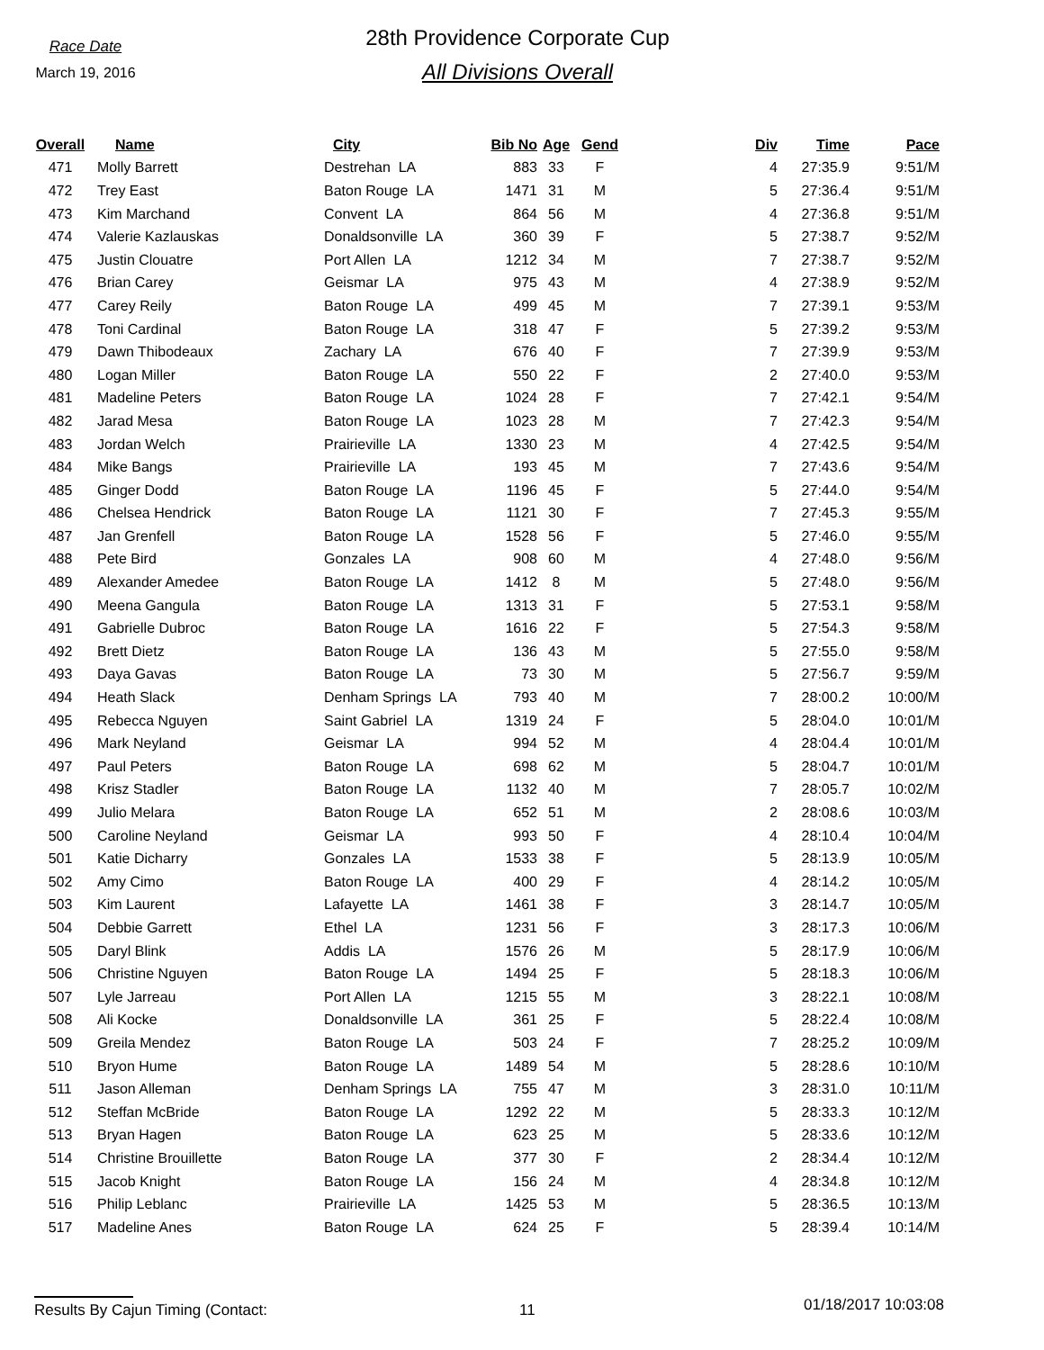Race Date
March 19, 2016
28th Providence Corporate Cup
All Divisions Overall
| Overall | | Name | City | Bib No | Age | Gend | Div | Time | Pace |
| --- | --- | --- | --- | --- | --- | --- | --- | --- | --- |
| 471 | | Molly Barrett | Destrehan LA | 883 | 33 | F | 4 | 27:35.9 | 9:51/M |
| 472 | | Trey East | Baton Rouge LA | 1471 | 31 | M | 5 | 27:36.4 | 9:51/M |
| 473 | | Kim Marchand | Convent LA | 864 | 56 | M | 4 | 27:36.8 | 9:51/M |
| 474 | | Valerie Kazlauskas | Donaldsonville LA | 360 | 39 | F | 5 | 27:38.7 | 9:52/M |
| 475 | | Justin Clouatre | Port Allen LA | 1212 | 34 | M | 7 | 27:38.7 | 9:52/M |
| 476 | | Brian Carey | Geismar LA | 975 | 43 | M | 4 | 27:38.9 | 9:52/M |
| 477 | | Carey Reily | Baton Rouge LA | 499 | 45 | M | 7 | 27:39.1 | 9:53/M |
| 478 | | Toni Cardinal | Baton Rouge LA | 318 | 47 | F | 5 | 27:39.2 | 9:53/M |
| 479 | | Dawn Thibodeaux | Zachary LA | 676 | 40 | F | 7 | 27:39.9 | 9:53/M |
| 480 | | Logan Miller | Baton Rouge LA | 550 | 22 | F | 2 | 27:40.0 | 9:53/M |
| 481 | | Madeline Peters | Baton Rouge LA | 1024 | 28 | F | 7 | 27:42.1 | 9:54/M |
| 482 | | Jarad Mesa | Baton Rouge LA | 1023 | 28 | M | 7 | 27:42.3 | 9:54/M |
| 483 | | Jordan Welch | Prairieville LA | 1330 | 23 | M | 4 | 27:42.5 | 9:54/M |
| 484 | | Mike Bangs | Prairieville LA | 193 | 45 | M | 7 | 27:43.6 | 9:54/M |
| 485 | | Ginger Dodd | Baton Rouge LA | 1196 | 45 | F | 5 | 27:44.0 | 9:54/M |
| 486 | | Chelsea Hendrick | Baton Rouge LA | 1121 | 30 | F | 7 | 27:45.3 | 9:55/M |
| 487 | | Jan Grenfell | Baton Rouge LA | 1528 | 56 | F | 5 | 27:46.0 | 9:55/M |
| 488 | | Pete Bird | Gonzales LA | 908 | 60 | M | 4 | 27:48.0 | 9:56/M |
| 489 | | Alexander Amedee | Baton Rouge LA | 1412 | 8 | M | 5 | 27:48.0 | 9:56/M |
| 490 | | Meena Gangula | Baton Rouge LA | 1313 | 31 | F | 5 | 27:53.1 | 9:58/M |
| 491 | | Gabrielle Dubroc | Baton Rouge LA | 1616 | 22 | F | 5 | 27:54.3 | 9:58/M |
| 492 | | Brett Dietz | Baton Rouge LA | 136 | 43 | M | 5 | 27:55.0 | 9:58/M |
| 493 | | Daya Gavas | Baton Rouge LA | 73 | 30 | M | 5 | 27:56.7 | 9:59/M |
| 494 | | Heath Slack | Denham Springs LA | 793 | 40 | M | 7 | 28:00.2 | 10:00/M |
| 495 | | Rebecca Nguyen | Saint Gabriel LA | 1319 | 24 | F | 5 | 28:04.0 | 10:01/M |
| 496 | | Mark Neyland | Geismar LA | 994 | 52 | M | 4 | 28:04.4 | 10:01/M |
| 497 | | Paul Peters | Baton Rouge LA | 698 | 62 | M | 5 | 28:04.7 | 10:01/M |
| 498 | | Krisz Stadler | Baton Rouge LA | 1132 | 40 | M | 7 | 28:05.7 | 10:02/M |
| 499 | | Julio Melara | Baton Rouge LA | 652 | 51 | M | 2 | 28:08.6 | 10:03/M |
| 500 | | Caroline Neyland | Geismar LA | 993 | 50 | F | 4 | 28:10.4 | 10:04/M |
| 501 | | Katie Dicharry | Gonzales LA | 1533 | 38 | F | 5 | 28:13.9 | 10:05/M |
| 502 | | Amy Cimo | Baton Rouge LA | 400 | 29 | F | 4 | 28:14.2 | 10:05/M |
| 503 | | Kim Laurent | Lafayette LA | 1461 | 38 | F | 3 | 28:14.7 | 10:05/M |
| 504 | | Debbie Garrett | Ethel LA | 1231 | 56 | F | 3 | 28:17.3 | 10:06/M |
| 505 | | Daryl Blink | Addis LA | 1576 | 26 | M | 5 | 28:17.9 | 10:06/M |
| 506 | | Christine Nguyen | Baton Rouge LA | 1494 | 25 | F | 5 | 28:18.3 | 10:06/M |
| 507 | | Lyle Jarreau | Port Allen LA | 1215 | 55 | M | 3 | 28:22.1 | 10:08/M |
| 508 | | Ali Kocke | Donaldsonville LA | 361 | 25 | F | 5 | 28:22.4 | 10:08/M |
| 509 | | Greila Mendez | Baton Rouge LA | 503 | 24 | F | 7 | 28:25.2 | 10:09/M |
| 510 | | Bryon Hume | Baton Rouge LA | 1489 | 54 | M | 5 | 28:28.6 | 10:10/M |
| 511 | | Jason Alleman | Denham Springs LA | 755 | 47 | M | 3 | 28:31.0 | 10:11/M |
| 512 | | Steffan McBride | Baton Rouge LA | 1292 | 22 | M | 5 | 28:33.3 | 10:12/M |
| 513 | | Bryan Hagen | Baton Rouge LA | 623 | 25 | M | 5 | 28:33.6 | 10:12/M |
| 514 | | Christine Brouillette | Baton Rouge LA | 377 | 30 | F | 2 | 28:34.4 | 10:12/M |
| 515 | | Jacob Knight | Baton Rouge LA | 156 | 24 | M | 4 | 28:34.8 | 10:12/M |
| 516 | | Philip Leblanc | Prairieville LA | 1425 | 53 | M | 5 | 28:36.5 | 10:13/M |
| 517 | | Madeline Anes | Baton Rouge LA | 624 | 25 | F | 5 | 28:39.4 | 10:14/M |
Results By Cajun Timing (Contact:
11 01/18/2017 10:03:08